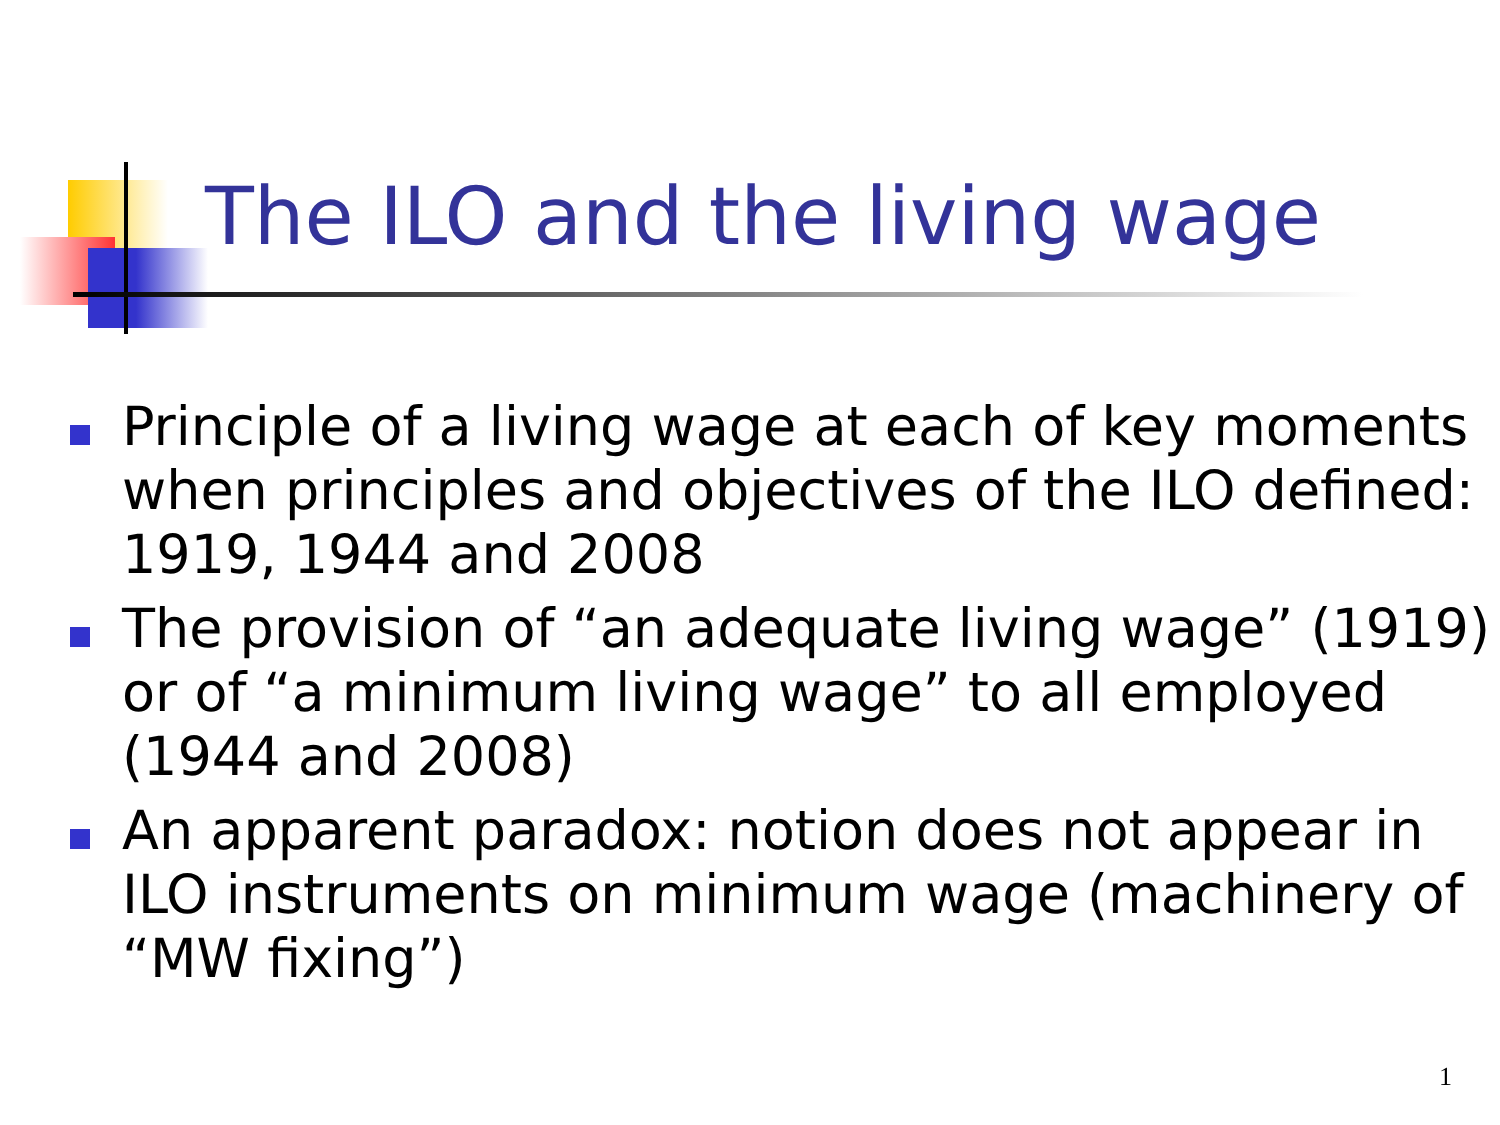The ILO and the living wage
Principle of a living wage at each of key moments when principles and objectives of the ILO defined: 1919, 1944 and 2008
The provision of “an adequate living wage” (1919) or of “a minimum living wage” to all employed (1944 and 2008)
An apparent paradox: notion does not appear in ILO instruments on minimum wage (machinery of “MW fixing”)
1